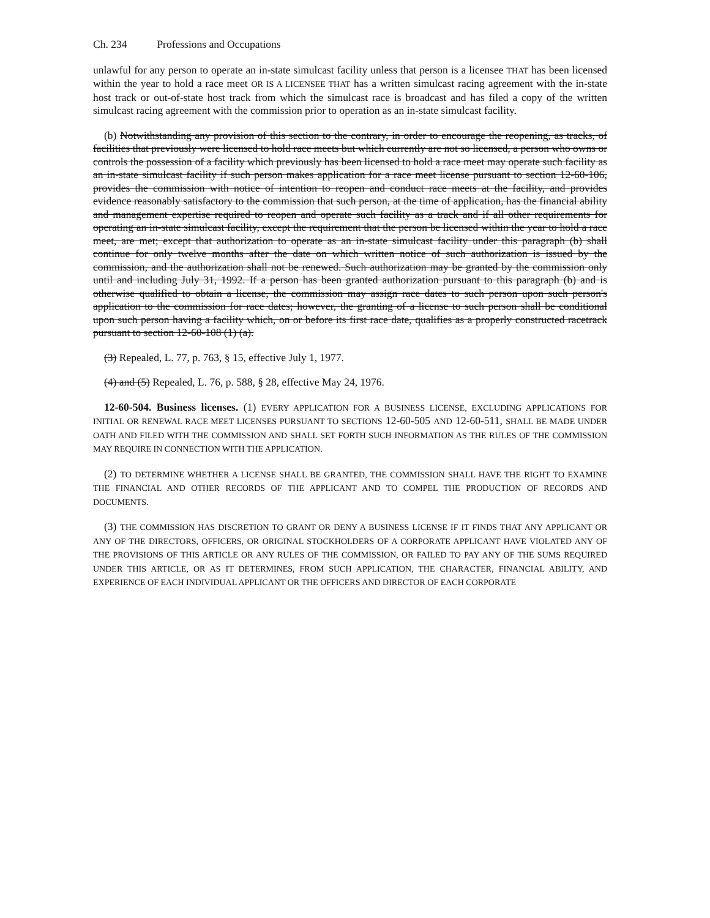Ch. 234 Professions and Occupations
unlawful for any person to operate an in-state simulcast facility unless that person is a licensee THAT has been licensed within the year to hold a race meet OR IS A LICENSEE THAT has a written simulcast racing agreement with the in-state host track or out-of-state host track from which the simulcast race is broadcast and has filed a copy of the written simulcast racing agreement with the commission prior to operation as an in-state simulcast facility.
(b) Notwithstanding any provision of this section to the contrary, in order to encourage the reopening, as tracks, of facilities that previously were licensed to hold race meets but which currently are not so licensed, a person who owns or controls the possession of a facility which previously has been licensed to hold a race meet may operate such facility as an in-state simulcast facility if such person makes application for a race meet license pursuant to section 12-60-106, provides the commission with notice of intention to reopen and conduct race meets at the facility, and provides evidence reasonably satisfactory to the commission that such person, at the time of application, has the financial ability and management expertise required to reopen and operate such facility as a track and if all other requirements for operating an in-state simulcast facility, except the requirement that the person be licensed within the year to hold a race meet, are met; except that authorization to operate as an in-state simulcast facility under this paragraph (b) shall continue for only twelve months after the date on which written notice of such authorization is issued by the commission, and the authorization shall not be renewed. Such authorization may be granted by the commission only until and including July 31, 1992. If a person has been granted authorization pursuant to this paragraph (b) and is otherwise qualified to obtain a license, the commission may assign race dates to such person upon such person's application to the commission for race dates; however, the granting of a license to such person shall be conditional upon such person having a facility which, on or before its first race date, qualifies as a properly constructed racetrack pursuant to section 12-60-108 (1) (a).
(3) Repealed, L. 77, p. 763, § 15, effective July 1, 1977.
(4) and (5) Repealed, L. 76, p. 588, § 28, effective May 24, 1976.
12-60-504. Business licenses. (1) EVERY APPLICATION FOR A BUSINESS LICENSE, EXCLUDING APPLICATIONS FOR INITIAL OR RENEWAL RACE MEET LICENSES PURSUANT TO SECTIONS 12-60-505 AND 12-60-511, SHALL BE MADE UNDER OATH AND FILED WITH THE COMMISSION AND SHALL SET FORTH SUCH INFORMATION AS THE RULES OF THE COMMISSION MAY REQUIRE IN CONNECTION WITH THE APPLICATION.
(2) TO DETERMINE WHETHER A LICENSE SHALL BE GRANTED, THE COMMISSION SHALL HAVE THE RIGHT TO EXAMINE THE FINANCIAL AND OTHER RECORDS OF THE APPLICANT AND TO COMPEL THE PRODUCTION OF RECORDS AND DOCUMENTS.
(3) THE COMMISSION HAS DISCRETION TO GRANT OR DENY A BUSINESS LICENSE IF IT FINDS THAT ANY APPLICANT OR ANY OF THE DIRECTORS, OFFICERS, OR ORIGINAL STOCKHOLDERS OF A CORPORATE APPLICANT HAVE VIOLATED ANY OF THE PROVISIONS OF THIS ARTICLE OR ANY RULES OF THE COMMISSION, OR FAILED TO PAY ANY OF THE SUMS REQUIRED UNDER THIS ARTICLE, OR AS IT DETERMINES, FROM SUCH APPLICATION, THE CHARACTER, FINANCIAL ABILITY, AND EXPERIENCE OF EACH INDIVIDUAL APPLICANT OR THE OFFICERS AND DIRECTOR OF EACH CORPORATE